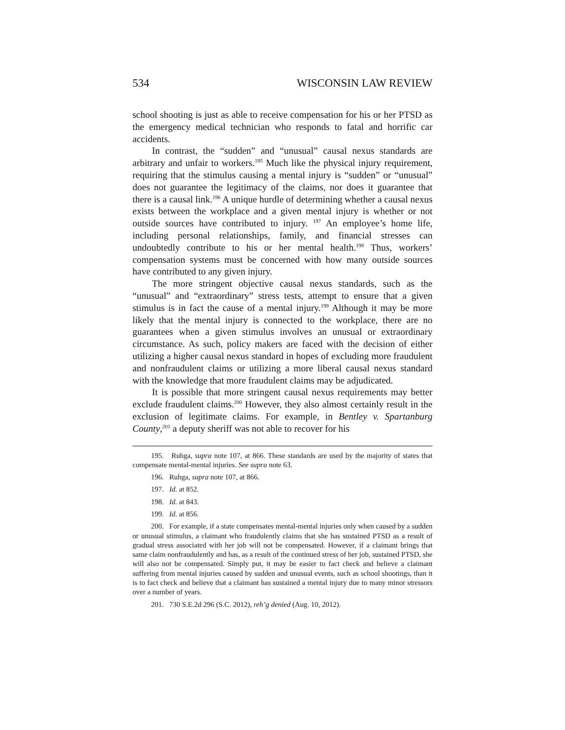534 WISCONSIN LAW REVIEW
school shooting is just as able to receive compensation for his or her PTSD as the emergency medical technician who responds to fatal and horrific car accidents.
In contrast, the “sudden” and “unusual” causal nexus standards are arbitrary and unfair to workers.<sup>195</sup> Much like the physical injury requirement, requiring that the stimulus causing a mental injury is “sudden” or “unusual” does not guarantee the legitimacy of the claims, nor does it guarantee that there is a causal link.<sup>196</sup> A unique hurdle of determining whether a causal nexus exists between the workplace and a given mental injury is whether or not outside sources have contributed to injury. <sup>197</sup> An employee’s home life, including personal relationships, family, and financial stresses can undoubtedly contribute to his or her mental health.<sup>198</sup> Thus, workers’ compensation systems must be concerned with how many outside sources have contributed to any given injury.
The more stringent objective causal nexus standards, such as the “unusual” and “extraordinary” stress tests, attempt to ensure that a given stimulus is in fact the cause of a mental injury.<sup>199</sup> Although it may be more likely that the mental injury is connected to the workplace, there are no guarantees when a given stimulus involves an unusual or extraordinary circumstance. As such, policy makers are faced with the decision of either utilizing a higher causal nexus standard in hopes of excluding more fraudulent and nonfraudulent claims or utilizing a more liberal causal nexus standard with the knowledge that more fraudulent claims may be adjudicated.
It is possible that more stringent causal nexus requirements may better exclude fraudulent claims.<sup>200</sup> However, they also almost certainly result in the exclusion of legitimate claims. For example, in Bentley v. Spartanburg County,<sup>201</sup> a deputy sheriff was not able to recover for his
195. Ruhga, supra note 107, at 866. These standards are used by the majority of states that compensate mental-mental injuries. See supra note 63.
196. Ruhga, supra note 107, at 866.
197. Id. at 852.
198. Id. at 843.
199. Id. at 856.
200. For example, if a state compensates mental-mental injuries only when caused by a sudden or unusual stimulus, a claimant who fraudulently claims that she has sustained PTSD as a result of gradual stress associated with her job will not be compensated. However, if a claimant brings that same claim nonfraudulently and has, as a result of the continued stress of her job, sustained PTSD, she will also not be compensated. Simply put, it may be easier to fact check and believe a claimant suffering from mental injuries caused by sudden and unusual events, such as school shootings, than it is to fact check and believe that a claimant has sustained a mental injury due to many minor stressors over a number of years.
201. 730 S.E.2d 296 (S.C. 2012), reh’g denied (Aug. 10, 2012).